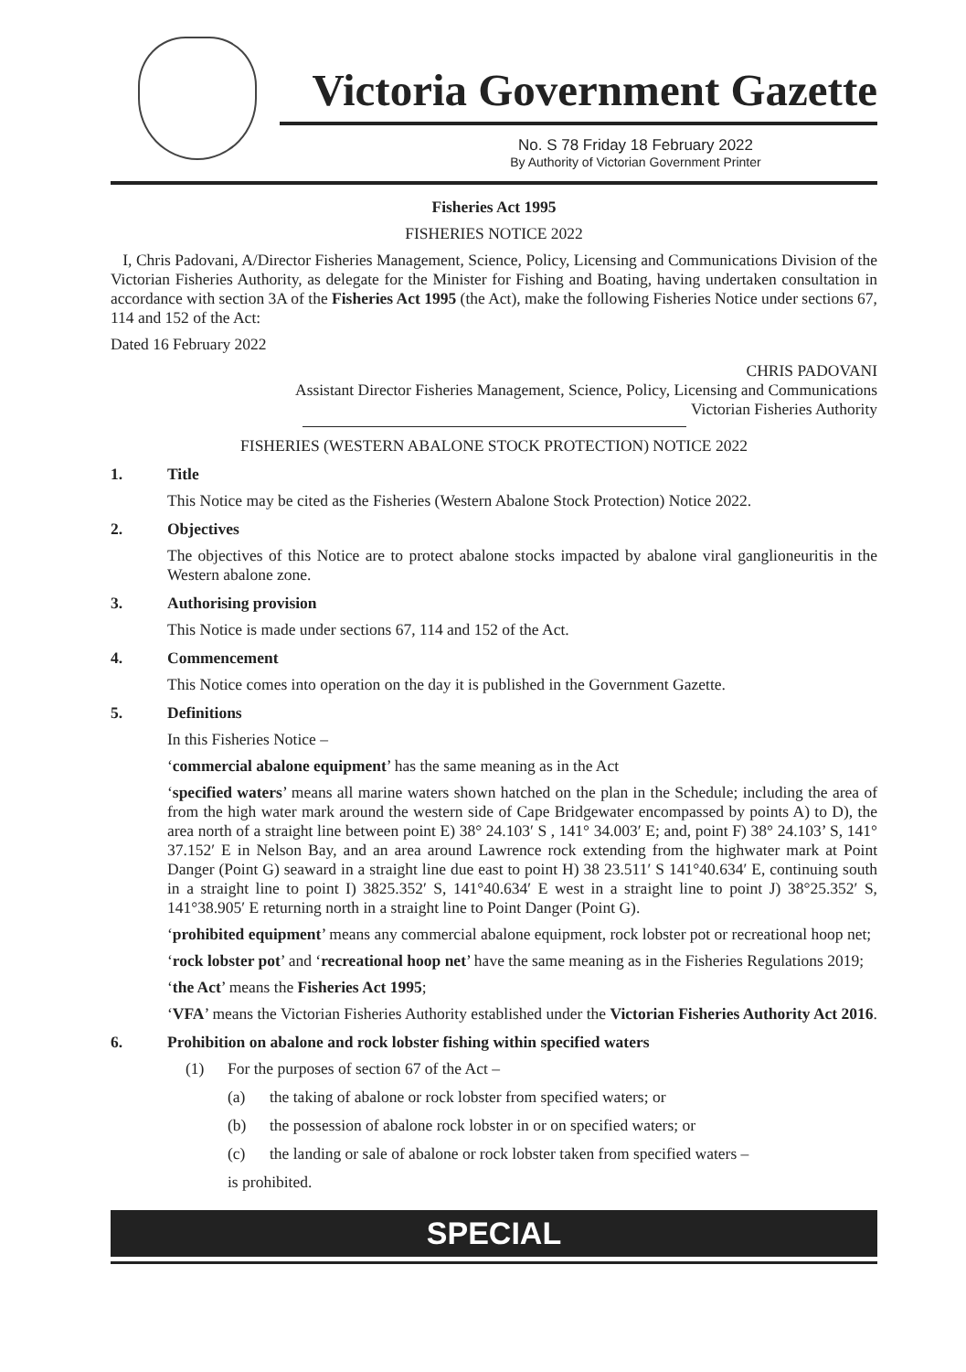Victoria Government Gazette
No. S 78 Friday 18 February 2022
By Authority of Victorian Government Printer
Fisheries Act 1995
FISHERIES NOTICE 2022
I, Chris Padovani, A/Director Fisheries Management, Science, Policy, Licensing and Communications Division of the Victorian Fisheries Authority, as delegate for the Minister for Fishing and Boating, having undertaken consultation in accordance with section 3A of the Fisheries Act 1995 (the Act), make the following Fisheries Notice under sections 67, 114 and 152 of the Act:
Dated 16 February 2022
CHRIS PADOVANI
Assistant Director Fisheries Management, Science, Policy, Licensing and Communications
Victorian Fisheries Authority
FISHERIES (WESTERN ABALONE STOCK PROTECTION) NOTICE 2022
1. Title
This Notice may be cited as the Fisheries (Western Abalone Stock Protection) Notice 2022.
2. Objectives
The objectives of this Notice are to protect abalone stocks impacted by abalone viral ganglioneuritis in the Western abalone zone.
3. Authorising provision
This Notice is made under sections 67, 114 and 152 of the Act.
4. Commencement
This Notice comes into operation on the day it is published in the Government Gazette.
5. Definitions
In this Fisheries Notice –
‘commercial abalone equipment’ has the same meaning as in the Act
‘specified waters’ means all marine waters shown hatched on the plan in the Schedule; including the area of from the high water mark around the western side of Cape Bridgewater encompassed by points A) to D), the area north of a straight line between point E) 38° 24.103′ S , 141° 34.003′ E; and, point F) 38° 24.103’ S, 141° 37.152′ E in Nelson Bay, and an area around Lawrence rock extending from the highwater mark at Point Danger (Point G) seaward in a straight line due east to point H) 38 23.511′ S 141°40.634′ E, continuing south in a straight line to point I) 3825.352′ S, 141°40.634′ E west in a straight line to point J) 38°25.352′ S, 141°38.905′ E returning north in a straight line to Point Danger (Point G).
‘prohibited equipment’ means any commercial abalone equipment, rock lobster pot or recreational hoop net;
‘rock lobster pot’ and ‘recreational hoop net’ have the same meaning as in the Fisheries Regulations 2019;
‘the Act’ means the Fisheries Act 1995;
‘VFA’ means the Victorian Fisheries Authority established under the Victorian Fisheries Authority Act 2016.
6. Prohibition on abalone and rock lobster fishing within specified waters
(1) For the purposes of section 67 of the Act –
(a) the taking of abalone or rock lobster from specified waters; or
(b) the possession of abalone rock lobster in or on specified waters; or
(c) the landing or sale of abalone or rock lobster taken from specified waters –
is prohibited.
SPECIAL